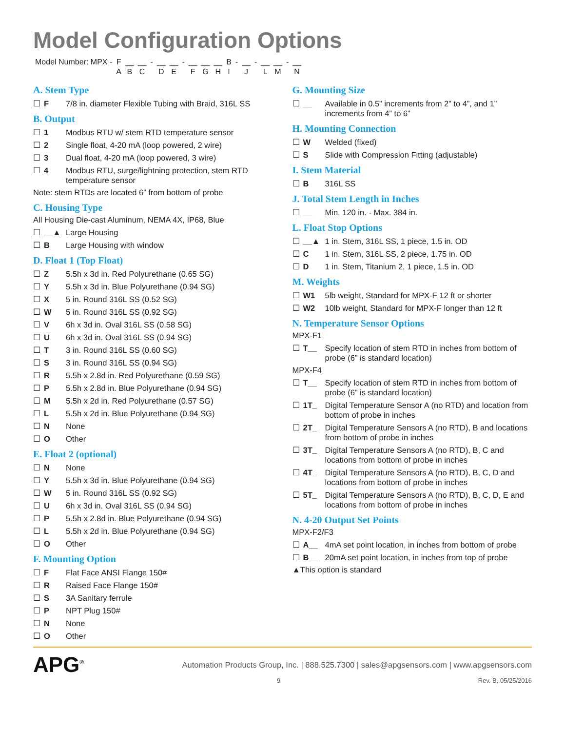Model Configuration Options
| Model Number: MPX - | F | __ | __ | - | __ | __ | - | __ | __ | __ | B | - | __ | - | __ | __ | - | __ |
| | A | B | C | | D | E | | F | G | H | I | | J | | L | M | | N |
A. Stem Type
☐ F 7/8 in. diameter Flexible Tubing with Braid, 316L SS
B. Output
☐ 1 Modbus RTU w/ stem RTD temperature sensor
☐ 2 Single float, 4-20 mA (loop powered, 2 wire)
☐ 3 Dual float, 4-20 mA (loop powered, 3 wire)
☐ 4 Modbus RTU, surge/lightning protection, stem RTD temperature sensor
Note: stem RTDs are located 6” from bottom of probe
C. Housing Type
All Housing Die-cast Aluminum, NEMA 4X, IP68, Blue
☐ __▲ Large Housing
☐ B Large Housing with window
D. Float 1 (Top Float)
☐ Z 5.5h x 3d in. Red Polyurethane (0.65 SG)
☐ Y 5.5h x 3d in. Blue Polyurethane (0.94 SG)
☐ X 5 in. Round 316L SS (0.52 SG)
☐ W 5 in. Round 316L SS (0.92 SG)
☐ V 6h x 3d in. Oval 316L SS (0.58 SG)
☐ U 6h x 3d in. Oval 316L SS (0.94 SG)
☐ T 3 in. Round 316L SS (0.60 SG)
☐ S 3 in. Round 316L SS (0.94 SG)
☐ R 5.5h x 2.8d in. Red Polyurethane (0.59 SG)
☐ P 5.5h x 2.8d in. Blue Polyurethane (0.94 SG)
☐ M 5.5h x 2d in. Red Polyurethane (0.57 SG)
☐ L 5.5h x 2d in. Blue Polyurethane (0.94 SG)
☐ N None
☐ O Other
E. Float 2 (optional)
☐ N None
☐ Y 5.5h x 3d in. Blue Polyurethane (0.94 SG)
☐ W 5 in. Round 316L SS (0.92 SG)
☐ U 6h x 3d in. Oval 316L SS (0.94 SG)
☐ P 5.5h x 2.8d in. Blue Polyurethane (0.94 SG)
☐ L 5.5h x 2d in. Blue Polyurethane (0.94 SG)
☐ O Other
F. Mounting Option
☐ F Flat Face ANSI Flange 150#
☐ R Raised Face Flange 150#
☐ S 3A Sanitary ferrule
☐ P NPT Plug 150#
☐ N None
☐ O Other
G. Mounting Size
☐ __ Available in 0.5” increments from 2” to 4”, and 1” increments from 4” to 6”
H. Mounting Connection
☐ W Welded (fixed)
☐ S Slide with Compression Fitting (adjustable)
I. Stem Material
☐ B 316L SS
J. Total Stem Length in Inches
☐ __ Min. 120 in. - Max. 384 in.
L. Float Stop Options
☐ __▲ 1 in. Stem, 316L SS, 1 piece, 1.5 in. OD
☐ C 1 in. Stem, 316L SS, 2 piece, 1.75 in. OD
☐ D 1 in. Stem, Titanium 2, 1 piece, 1.5 in. OD
M. Weights
☐ W1 5lb weight, Standard for MPX-F 12 ft or shorter
☐ W2 10lb weight, Standard for MPX-F longer than 12 ft
N. Temperature Sensor Options
MPX-F1
☐ T__ Specify location of stem RTD in inches from bottom of probe (6” is standard location)
MPX-F4
☐ T__ Specify location of stem RTD in inches from bottom of probe (6” is standard location)
☐ 1T_ Digital Temperature Sensor A (no RTD) and location from bottom of probe in inches
☐ 2T_ Digital Temperature Sensors A (no RTD), B and locations from bottom of probe in inches
☐ 3T_ Digital Temperature Sensors A (no RTD), B, C and locations from bottom of probe in inches
☐ 4T_ Digital Temperature Sensors A (no RTD), B, C, D and locations from bottom of probe in inches
☐ 5T_ Digital Temperature Sensors A (no RTD), B, C, D, E and locations from bottom of probe in inches
N. 4-20 Output Set Points
MPX-F2/F3
☐ A__ 4mA set point location, in inches from bottom of probe
☐ B__ 20mA set point location, in inches from top of probe
▲This option is standard
APG<sup>®</sup> Automation Products Group, Inc. | 888.525.7300 | sales@apgsensors.com | www.apgsensors.com
9 Rev. B, 05/25/2016